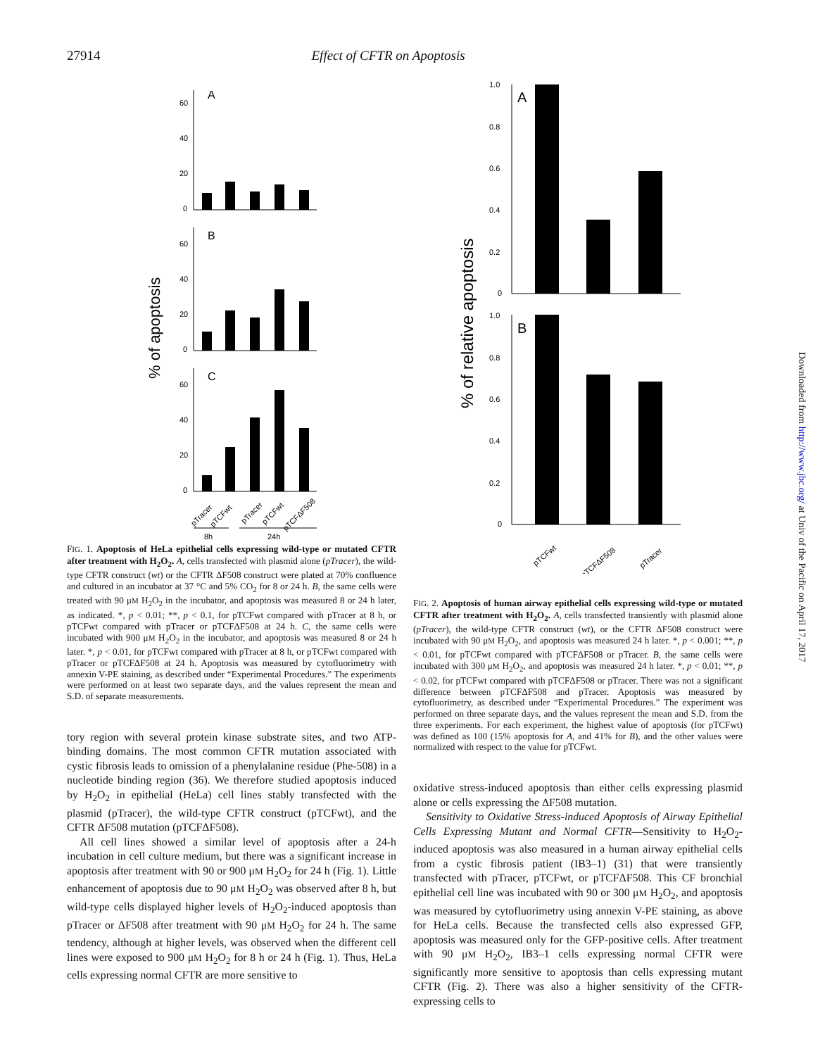27914 Effect of CFTR on Apoptosis
% of apoptosis
A
60
40
20
0
B
60
40
20
0
C
60
40
20
0
pTracer
pTCFwt
pTracer
pTCFwt
pTCFΔF508
8h
24h
FIG. 1. Apoptosis of HeLa epithelial cells expressing wild-type or mutated CFTR after treatment with H<sub>2</sub>O<sub>2</sub>. A, cells transfected with plasmid alone (pTracer), the wild-type CFTR construct (wt) or the CFTR ΔF508 construct were plated at 70% confluence and cultured in an incubator at 37 °C and 5% CO<sub>2</sub> for 8 or 24 h. B, the same cells were treated with 90 μM H<sub>2</sub>O<sub>2</sub> in the incubator, and apoptosis was measured 8 or 24 h later, as indicated. *, p < 0.01; **, p < 0.1, for pTCFwt compared with pTracer at 8 h, or pTCFwt compared with pTracer or pTCFΔF508 at 24 h. C, the same cells were incubated with 900 μM H<sub>2</sub>O<sub>2</sub> in the incubator, and apoptosis was measured 8 or 24 h later. *, p < 0.01, for pTCFwt compared with pTracer at 8 h, or pTCFwt compared with pTracer or pTCFΔF508 at 24 h. Apoptosis was measured by cytofluorimetry with annexin V-PE staining, as described under “Experimental Procedures.” The experiments were performed on at least two separate days, and the values represent the mean and S.D. of separate measurements.
tory region with several protein kinase substrate sites, and two ATP-binding domains. The most common CFTR mutation associated with cystic fibrosis leads to omission of a phenylalanine residue (Phe-508) in a nucleotide binding region (36). We therefore studied apoptosis induced by H<sub>2</sub>O<sub>2</sub> in epithelial (HeLa) cell lines stably transfected with the plasmid (pTracer), the wild-type CFTR construct (pTCFwt), and the CFTR ΔF508 mutation (pTCFΔF508).
All cell lines showed a similar level of apoptosis after a 24-h incubation in cell culture medium, but there was a significant increase in apoptosis after treatment with 90 or 900 μM H<sub>2</sub>O<sub>2</sub> for 24 h (Fig. 1). Little enhancement of apoptosis due to 90 μM H<sub>2</sub>O<sub>2</sub> was observed after 8 h, but wild-type cells displayed higher levels of H<sub>2</sub>O<sub>2</sub>-induced apoptosis than pTracer or ΔF508 after treatment with 90 μM H<sub>2</sub>O<sub>2</sub> for 24 h. The same tendency, although at higher levels, was observed when the different cell lines were exposed to 900 μM H<sub>2</sub>O<sub>2</sub> for 8 h or 24 h (Fig. 1). Thus, HeLa cells expressing normal CFTR are more sensitive to
% of relative apoptosis
A
1.0
0.8
0.6
0.4
0.2
0
B
1.0
0.8
0.6
0.4
0.2
0
pTCFwt
pTCFΔF508
pTracer
FIG. 2. Apoptosis of human airway epithelial cells expressing wild-type or mutated CFTR after treatment with H<sub>2</sub>O<sub>2</sub>. A, cells transfected transiently with plasmid alone (pTracer), the wild-type CFTR construct (wt), or the CFTR ΔF508 construct were incubated with 90 μM H<sub>2</sub>O<sub>2</sub>, and apoptosis was measured 24 h later. *, p < 0.001; **, p < 0.01, for pTCFwt compared with pTCFΔF508 or pTracer. B, the same cells were incubated with 300 μM H<sub>2</sub>O<sub>2</sub>, and apoptosis was measured 24 h later. *, p < 0.01; **, p < 0.02, for pTCFwt compared with pTCFΔF508 or pTracer. There was not a significant difference between pTCFΔF508 and pTracer. Apoptosis was measured by cytofluorimetry, as described under “Experimental Procedures.” The experiment was performed on three separate days, and the values represent the mean and S.D. from the three experiments. For each experiment, the highest value of apoptosis (for pTCFwt) was defined as 100 (15% apoptosis for A, and 41% for B), and the other values were normalized with respect to the value for pTCFwt.
oxidative stress-induced apoptosis than either cells expressing plasmid alone or cells expressing the ΔF508 mutation.
Sensitivity to Oxidative Stress-induced Apoptosis of Airway Epithelial Cells Expressing Mutant and Normal CFTR—Sensitivity to H<sub>2</sub>O<sub>2</sub>-induced apoptosis was also measured in a human airway epithelial cells from a cystic fibrosis patient (IB3–1) (31) that were transiently transfected with pTracer, pTCFwt, or pTCFΔF508. This CF bronchial epithelial cell line was incubated with 90 or 300 μM H<sub>2</sub>O<sub>2</sub>, and apoptosis was measured by cytofluorimetry using annexin V-PE staining, as above for HeLa cells. Because the transfected cells also expressed GFP, apoptosis was measured only for the GFP-positive cells. After treatment with 90 μM H<sub>2</sub>O<sub>2</sub>, IB3–1 cells expressing normal CFTR were significantly more sensitive to apoptosis than cells expressing mutant CFTR (Fig. 2). There was also a higher sensitivity of the CFTR-expressing cells to
Downloaded from http://www.jbc.org/ at Univ of the Pacific on April 17, 2017